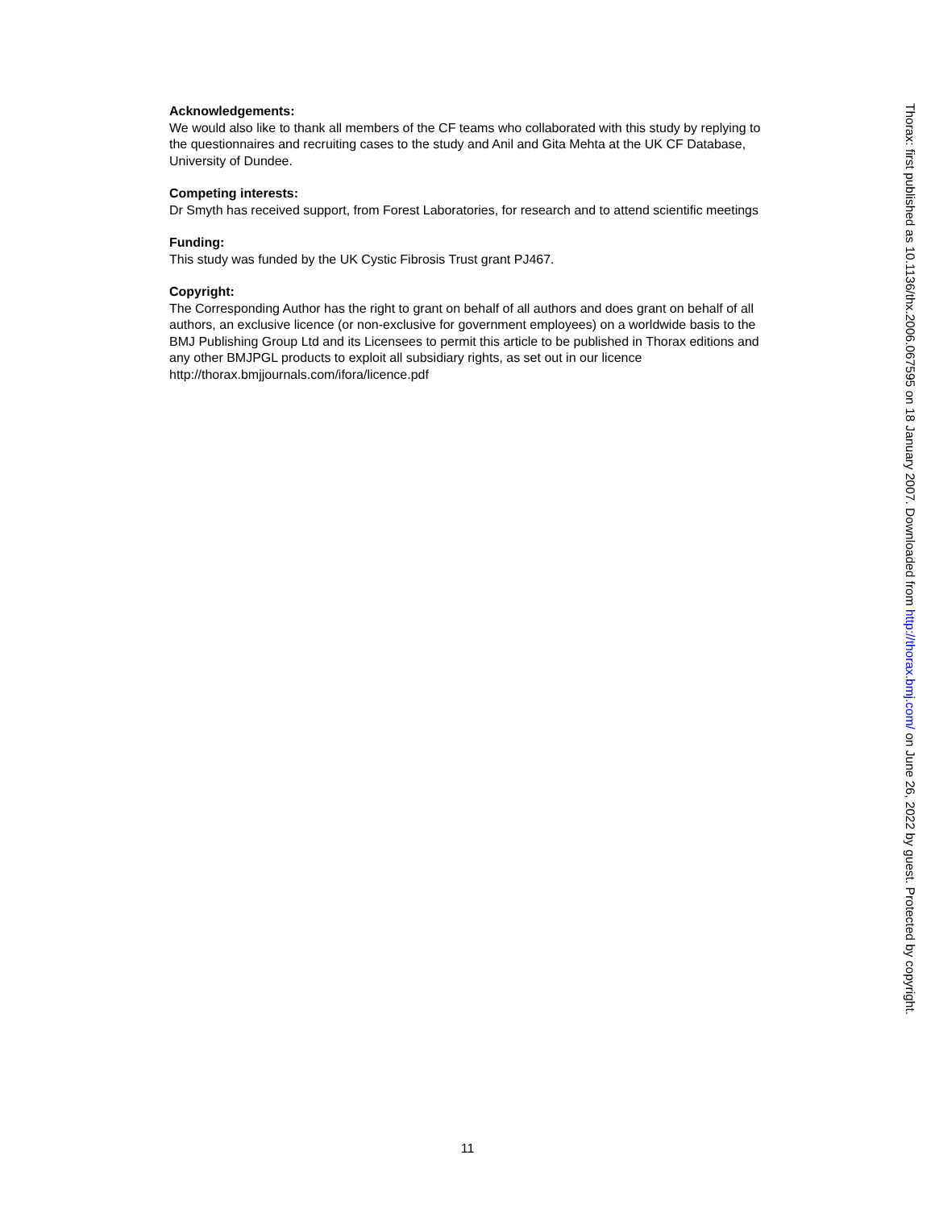Acknowledgements:
We would also like to thank all members of the CF teams who collaborated with this study by replying to the questionnaires and recruiting cases to the study and Anil and Gita Mehta at the UK CF Database, University of Dundee.
Competing interests:
Dr Smyth has received support, from Forest Laboratories, for research and to attend scientific meetings
Funding:
This study was funded by the UK Cystic Fibrosis Trust grant PJ467.
Copyright:
The Corresponding Author has the right to grant on behalf of all authors and does grant on behalf of all authors, an exclusive licence (or non-exclusive for government employees) on a worldwide basis to the BMJ Publishing Group Ltd and its Licensees to permit this article to be published in Thorax editions and any other BMJPGL products to exploit all subsidiary rights, as set out in our licence http://thorax.bmjjournals.com/ifora/licence.pdf
Thorax: first published as 10.1136/thx.2006.067595 on 18 January 2007. Downloaded from http://thorax.bmj.com/ on June 26, 2022 by guest. Protected by copyright.
11